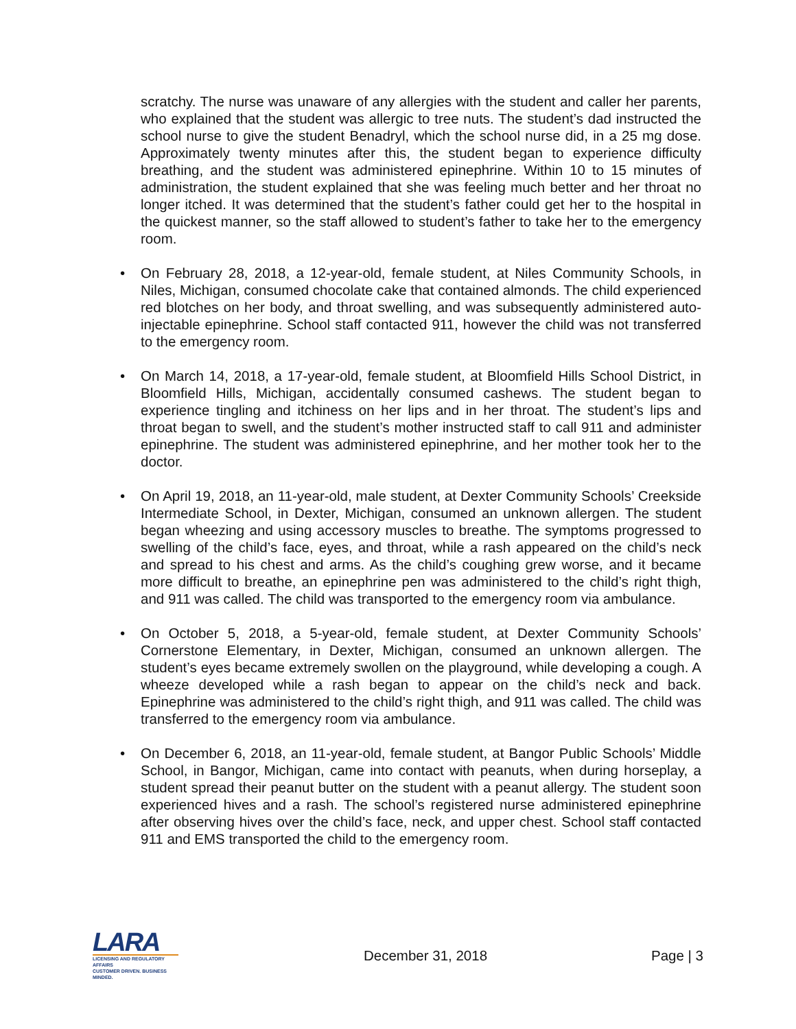scratchy. The nurse was unaware of any allergies with the student and caller her parents, who explained that the student was allergic to tree nuts. The student’s dad instructed the school nurse to give the student Benadryl, which the school nurse did, in a 25 mg dose. Approximately twenty minutes after this, the student began to experience difficulty breathing, and the student was administered epinephrine. Within 10 to 15 minutes of administration, the student explained that she was feeling much better and her throat no longer itched. It was determined that the student’s father could get her to the hospital in the quickest manner, so the staff allowed to student’s father to take her to the emergency room.
• On February 28, 2018, a 12-year-old, female student, at Niles Community Schools, in Niles, Michigan, consumed chocolate cake that contained almonds. The child experienced red blotches on her body, and throat swelling, and was subsequently administered auto-injectable epinephrine. School staff contacted 911, however the child was not transferred to the emergency room.
• On March 14, 2018, a 17-year-old, female student, at Bloomfield Hills School District, in Bloomfield Hills, Michigan, accidentally consumed cashews. The student began to experience tingling and itchiness on her lips and in her throat. The student’s lips and throat began to swell, and the student’s mother instructed staff to call 911 and administer epinephrine. The student was administered epinephrine, and her mother took her to the doctor.
• On April 19, 2018, an 11-year-old, male student, at Dexter Community Schools’ Creekside Intermediate School, in Dexter, Michigan, consumed an unknown allergen. The student began wheezing and using accessory muscles to breathe. The symptoms progressed to swelling of the child’s face, eyes, and throat, while a rash appeared on the child’s neck and spread to his chest and arms. As the child’s coughing grew worse, and it became more difficult to breathe, an epinephrine pen was administered to the child’s right thigh, and 911 was called. The child was transported to the emergency room via ambulance.
• On October 5, 2018, a 5-year-old, female student, at Dexter Community Schools’ Cornerstone Elementary, in Dexter, Michigan, consumed an unknown allergen. The student’s eyes became extremely swollen on the playground, while developing a cough. A wheeze developed while a rash began to appear on the child’s neck and back. Epinephrine was administered to the child’s right thigh, and 911 was called. The child was transferred to the emergency room via ambulance.
• On December 6, 2018, an 11-year-old, female student, at Bangor Public Schools’ Middle School, in Bangor, Michigan, came into contact with peanuts, when during horseplay, a student spread their peanut butter on the student with a peanut allergy. The student soon experienced hives and a rash. The school’s registered nurse administered epinephrine after observing hives over the child’s face, neck, and upper chest. School staff contacted 911 and EMS transported the child to the emergency room.
LARA
LICENSING AND REGULATORY AFFAIRS
CUSTOMER DRIVEN. BUSINESS MINDED.
December 31, 2018 Page | 3